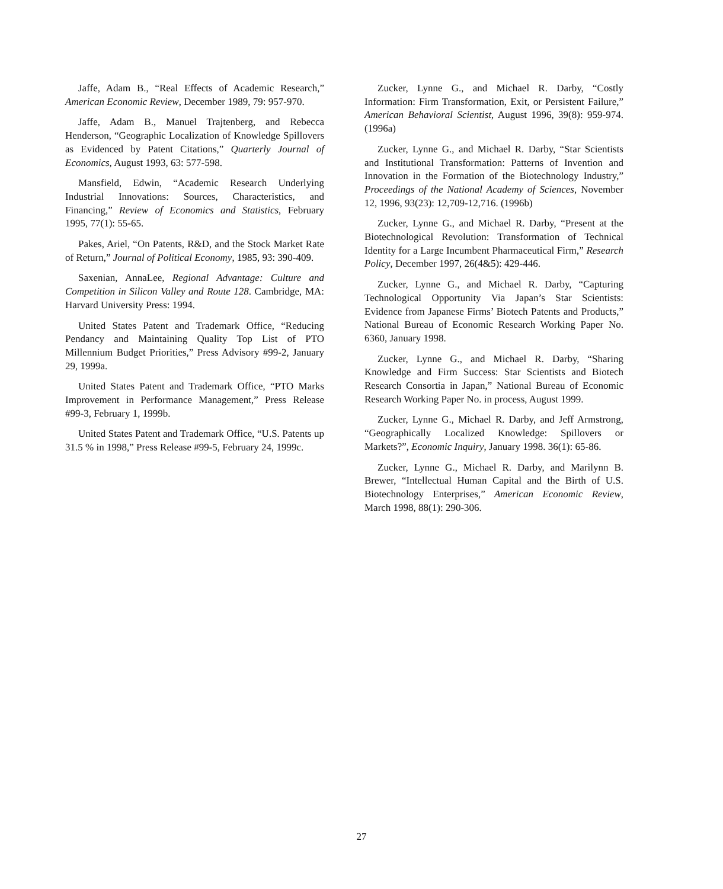Jaffe, Adam B., “Real Effects of Academic Research,” American Economic Review, December 1989, 79: 957-970.
Jaffe, Adam B., Manuel Trajtenberg, and Rebecca Henderson, “Geographic Localization of Knowledge Spillovers as Evidenced by Patent Citations,” Quarterly Journal of Economics, August 1993, 63: 577-598.
Mansfield, Edwin, “Academic Research Underlying Industrial Innovations: Sources, Characteristics, and Financing,” Review of Economics and Statistics, February 1995, 77(1): 55-65.
Pakes, Ariel, “On Patents, R&D, and the Stock Market Rate of Return,” Journal of Political Economy, 1985, 93: 390-409.
Saxenian, AnnaLee, Regional Advantage: Culture and Competition in Silicon Valley and Route 128. Cambridge, MA: Harvard University Press: 1994.
United States Patent and Trademark Office, “Reducing Pendancy and Maintaining Quality Top List of PTO Millennium Budget Priorities,” Press Advisory #99-2, January 29, 1999a.
United States Patent and Trademark Office, “PTO Marks Improvement in Performance Management,” Press Release #99-3, February 1, 1999b.
United States Patent and Trademark Office, “U.S. Patents up 31.5 % in 1998,” Press Release #99-5, February 24, 1999c.
Zucker, Lynne G., and Michael R. Darby, “Costly Information: Firm Transformation, Exit, or Persistent Failure,” American Behavioral Scientist, August 1996, 39(8): 959-974. (1996a)
Zucker, Lynne G., and Michael R. Darby, “Star Scientists and Institutional Transformation: Patterns of Invention and Innovation in the Formation of the Biotechnology Industry,” Proceedings of the National Academy of Sciences, November 12, 1996, 93(23): 12,709-12,716. (1996b)
Zucker, Lynne G., and Michael R. Darby, “Present at the Biotechnological Revolution: Transformation of Technical Identity for a Large Incumbent Pharmaceutical Firm,” Research Policy, December 1997, 26(4&5): 429-446.
Zucker, Lynne G., and Michael R. Darby, “Capturing Technological Opportunity Via Japan’s Star Scientists: Evidence from Japanese Firms’ Biotech Patents and Products,” National Bureau of Economic Research Working Paper No. 6360, January 1998.
Zucker, Lynne G., and Michael R. Darby, “Sharing Knowledge and Firm Success: Star Scientists and Biotech Research Consortia in Japan,” National Bureau of Economic Research Working Paper No. in process, August 1999.
Zucker, Lynne G., Michael R. Darby, and Jeff Armstrong, “Geographically Localized Knowledge: Spillovers or Markets?”, Economic Inquiry, January 1998. 36(1): 65-86.
Zucker, Lynne G., Michael R. Darby, and Marilynn B. Brewer, “Intellectual Human Capital and the Birth of U.S. Biotechnology Enterprises,” American Economic Review, March 1998, 88(1): 290-306.
27